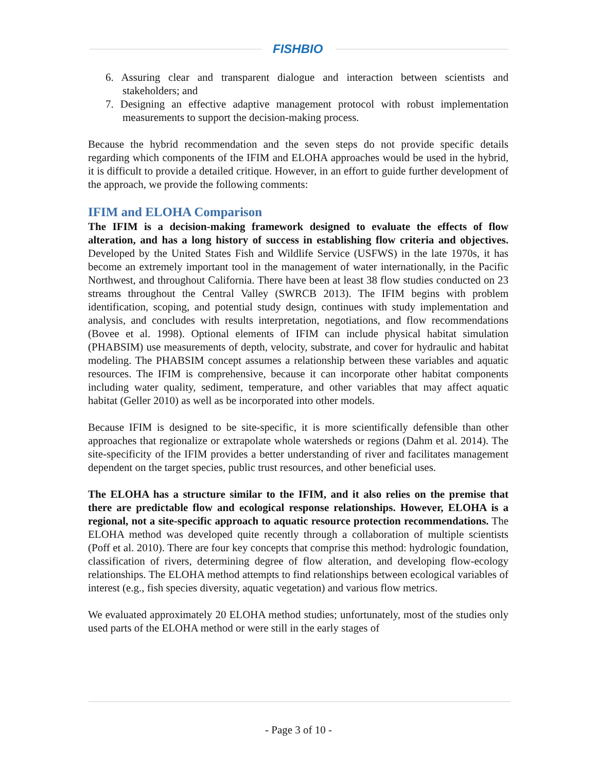FISHBIO
6. Assuring clear and transparent dialogue and interaction between scientists and stakeholders; and
7. Designing an effective adaptive management protocol with robust implementation measurements to support the decision-making process.
Because the hybrid recommendation and the seven steps do not provide specific details regarding which components of the IFIM and ELOHA approaches would be used in the hybrid, it is difficult to provide a detailed critique. However, in an effort to guide further development of the approach, we provide the following comments:
IFIM and ELOHA Comparison
The IFIM is a decision-making framework designed to evaluate the effects of flow alteration, and has a long history of success in establishing flow criteria and objectives. Developed by the United States Fish and Wildlife Service (USFWS) in the late 1970s, it has become an extremely important tool in the management of water internationally, in the Pacific Northwest, and throughout California. There have been at least 38 flow studies conducted on 23 streams throughout the Central Valley (SWRCB 2013). The IFIM begins with problem identification, scoping, and potential study design, continues with study implementation and analysis, and concludes with results interpretation, negotiations, and flow recommendations (Bovee et al. 1998). Optional elements of IFIM can include physical habitat simulation (PHABSIM) use measurements of depth, velocity, substrate, and cover for hydraulic and habitat modeling. The PHABSIM concept assumes a relationship between these variables and aquatic resources. The IFIM is comprehensive, because it can incorporate other habitat components including water quality, sediment, temperature, and other variables that may affect aquatic habitat (Geller 2010) as well as be incorporated into other models.
Because IFIM is designed to be site-specific, it is more scientifically defensible than other approaches that regionalize or extrapolate whole watersheds or regions (Dahm et al. 2014). The site-specificity of the IFIM provides a better understanding of river and facilitates management dependent on the target species, public trust resources, and other beneficial uses.
The ELOHA has a structure similar to the IFIM, and it also relies on the premise that there are predictable flow and ecological response relationships. However, ELOHA is a regional, not a site-specific approach to aquatic resource protection recommendations. The ELOHA method was developed quite recently through a collaboration of multiple scientists (Poff et al. 2010). There are four key concepts that comprise this method: hydrologic foundation, classification of rivers, determining degree of flow alteration, and developing flow-ecology relationships. The ELOHA method attempts to find relationships between ecological variables of interest (e.g., fish species diversity, aquatic vegetation) and various flow metrics.
We evaluated approximately 20 ELOHA method studies; unfortunately, most of the studies only used parts of the ELOHA method or were still in the early stages of
- Page 3 of 10 -